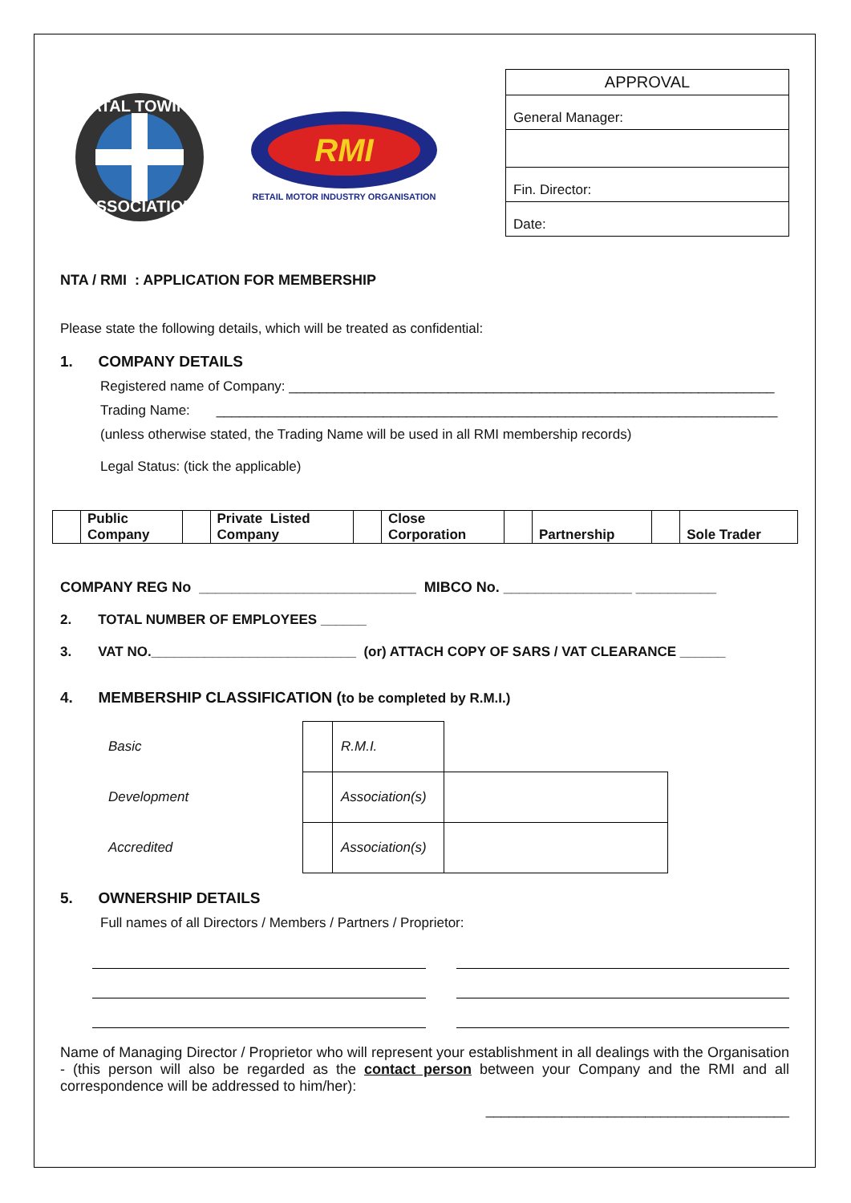NATAL TOWING
ASSOCIATION
RMI
RETAIL MOTOR INDUSTRY ORGANISATION
| APPROVAL |
| General Manager: |
| Fin. Director: |
| Date: |
NTA / RMI : APPLICATION FOR MEMBERSHIP
Please state the following details, which will be treated as confidential:
1. COMPANY DETAILS
Registered name of Company: ________________________________________________________________
Trading Name: __________________________________________________________________________
(unless otherwise stated, the Trading Name will be used in all RMI membership records)
Legal Status: (tick the applicable)
| | Public Company | | Private Listed Company | | Close Corporation | | Partnership | | Sole Trader |
COMPANY REG No ___________________________ MIBCO No. ________________ __________
2. TOTAL NUMBER OF EMPLOYEES ______
3. VAT NO.___________________________ (or) ATTACH COPY OF SARS / VAT CLEARANCE ______
4. MEMBERSHIP CLASSIFICATION (to be completed by R.M.I.)
| Basic | | R.M.I. | |
| Development | | Association(s) | |
| Accredited | | Association(s) | |
5. OWNERSHIP DETAILS
Full names of all Directors / Members / Partners / Proprietor:
Name of Managing Director / Proprietor who will represent your establishment in all dealings with the Organisation - (this person will also be regarded as the contact person between your Company and the RMI and all correspondence will be addressed to him/her):
________________________________________